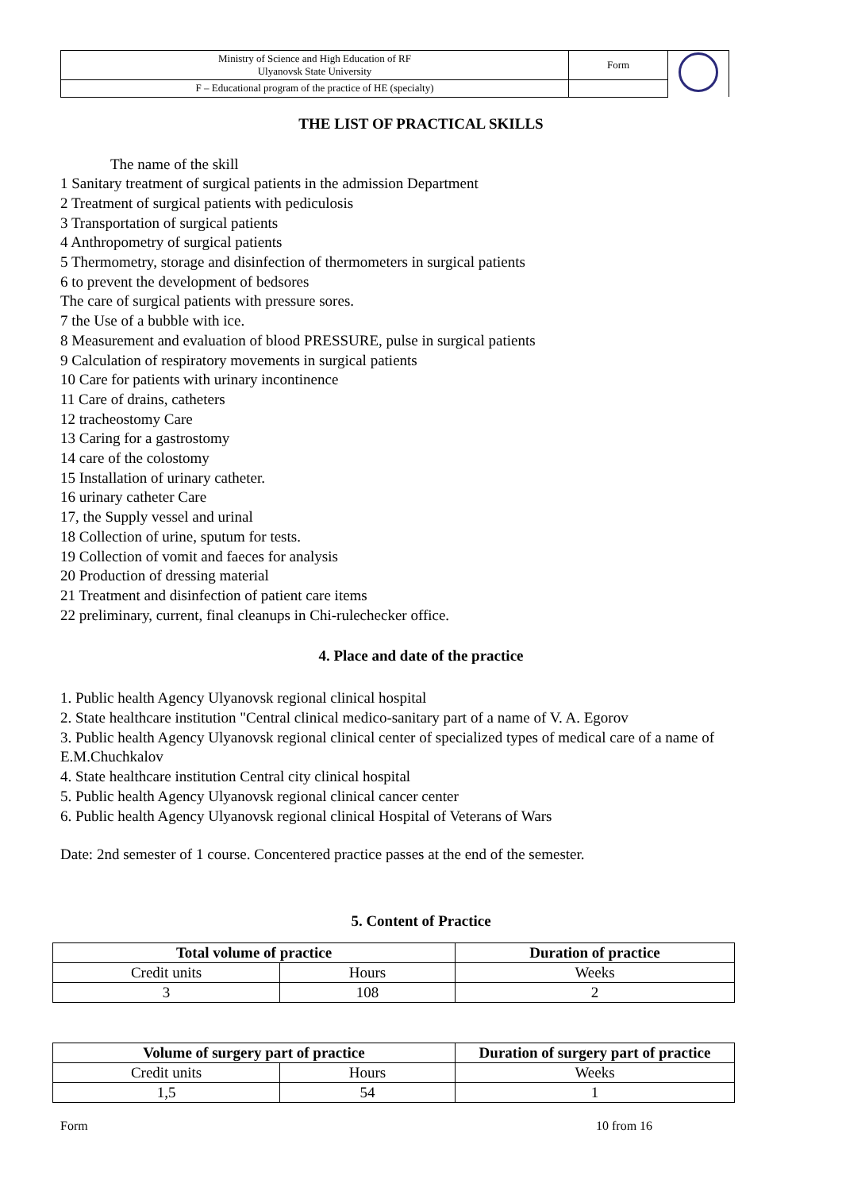| Ministry of Science and High Education of RF Ulyanovsk State University | Form | |
| F – Educational program of the practice of HE (specialty) | | |
THE LIST OF PRACTICAL SKILLS
The name of the skill
1 Sanitary treatment of surgical patients in the admission Department
2 Treatment of surgical patients with pediculosis
3 Transportation of surgical patients
4 Anthropometry of surgical patients
5 Thermometry, storage and disinfection of thermometers in surgical patients
6 to prevent the development of bedsores
The care of surgical patients with pressure sores.
7 the Use of a bubble with ice.
8 Measurement and evaluation of blood PRESSURE, pulse in surgical patients
9 Calculation of respiratory movements in surgical patients
10 Care for patients with urinary incontinence
11 Care of drains, catheters
12 tracheostomy Care
13 Caring for a gastrostomy
14 care of the colostomy
15 Installation of urinary catheter.
16 urinary catheter Care
17, the Supply vessel and urinal
18 Collection of urine, sputum for tests.
19 Collection of vomit and faeces for analysis
20 Production of dressing material
21 Treatment and disinfection of patient care items
22 preliminary, current, final cleanups in Chi-rulechecker office.
4. Place and date of the practice
1. Public health Agency Ulyanovsk regional clinical hospital
2. State healthcare institution "Central clinical medico-sanitary part of a name of V. A. Egorov
3. Public health Agency Ulyanovsk regional clinical center of specialized types of medical care of a name of E.M.Chuchkalov
4. State healthcare institution Central city clinical hospital
5. Public health Agency Ulyanovsk regional clinical cancer center
6. Public health Agency Ulyanovsk regional clinical Hospital of Veterans of Wars
Date: 2nd semester of 1 course. Concentered practice passes at the end of the semester.
5. Content of Practice
| Total volume of practice | | Duration of practice |
| --- | --- | --- |
| Credit units | Hours | Weeks |
| 3 | 108 | 2 |
| Volume of surgery part of practice | | Duration of surgery part of practice |
| --- | --- | --- |
| Credit units | Hours | Weeks |
| 1,5 | 54 | 1 |
Form 10 from 16